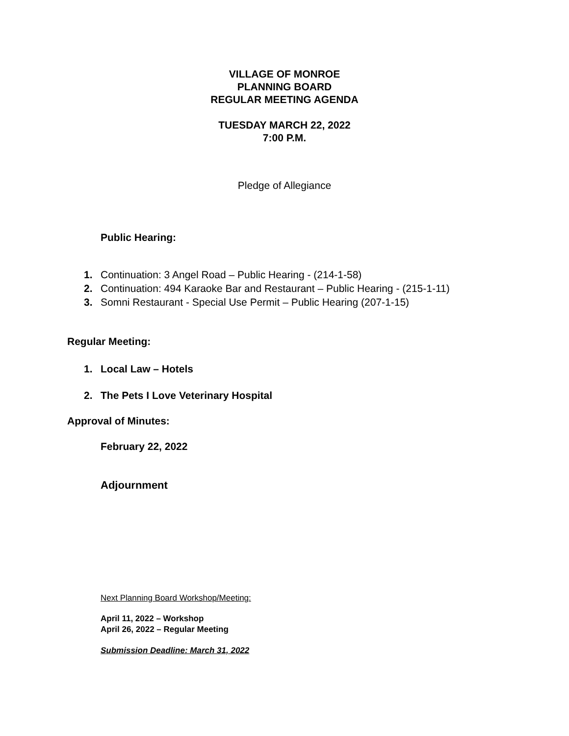VILLAGE OF MONROE
PLANNING BOARD
REGULAR MEETING AGENDA
TUESDAY MARCH 22, 2022
7:00 P.M.
Pledge of Allegiance
Public Hearing:
1. Continuation: 3 Angel Road – Public Hearing - (214-1-58)
2. Continuation: 494 Karaoke Bar and Restaurant – Public Hearing - (215-1-11)
3. Somni Restaurant - Special Use Permit – Public Hearing (207-1-15)
Regular Meeting:
1. Local Law – Hotels
2. The Pets I Love Veterinary Hospital
Approval of Minutes:
February 22, 2022
Adjournment
Next Planning Board Workshop/Meeting:
April 11, 2022 – Workshop
April 26, 2022 – Regular Meeting
Submission Deadline: March 31, 2022